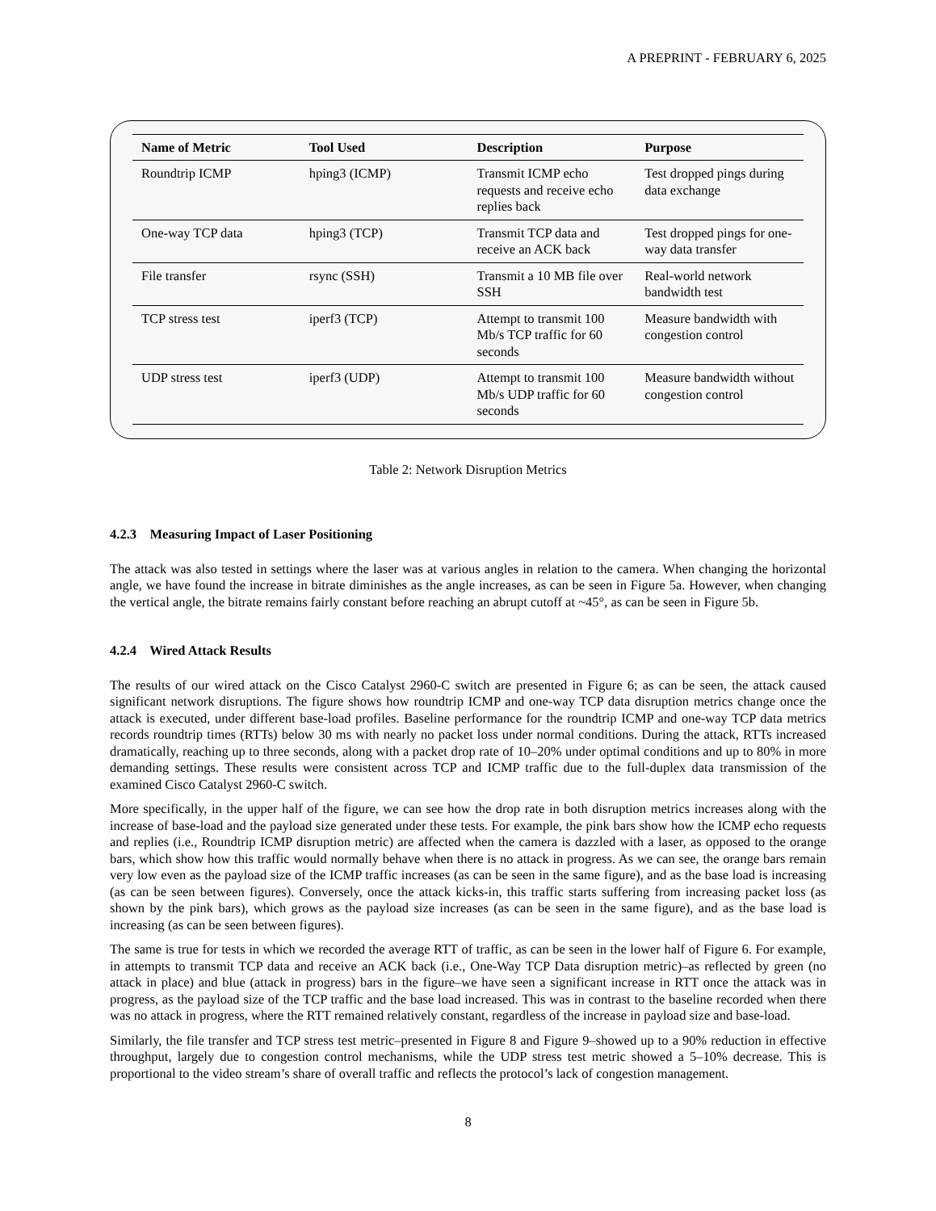A PREPRINT - FEBRUARY 6, 2025
| Name of Metric | Tool Used | Description | Purpose |
| --- | --- | --- | --- |
| Roundtrip ICMP | hping3 (ICMP) | Transmit ICMP echo requests and receive echo replies back | Test dropped pings during data exchange |
| One-way TCP data | hping3 (TCP) | Transmit TCP data and receive an ACK back | Test dropped pings for one-way data transfer |
| File transfer | rsync (SSH) | Transmit a 10 MB file over SSH | Real-world network bandwidth test |
| TCP stress test | iperf3 (TCP) | Attempt to transmit 100 Mb/s TCP traffic for 60 seconds | Measure bandwidth with congestion control |
| UDP stress test | iperf3 (UDP) | Attempt to transmit 100 Mb/s UDP traffic for 60 seconds | Measure bandwidth without congestion control |
Table 2: Network Disruption Metrics
4.2.3 Measuring Impact of Laser Positioning
The attack was also tested in settings where the laser was at various angles in relation to the camera. When changing the horizontal angle, we have found the increase in bitrate diminishes as the angle increases, as can be seen in Figure 5a. However, when changing the vertical angle, the bitrate remains fairly constant before reaching an abrupt cutoff at ~45°, as can be seen in Figure 5b.
4.2.4 Wired Attack Results
The results of our wired attack on the Cisco Catalyst 2960-C switch are presented in Figure 6; as can be seen, the attack caused significant network disruptions. The figure shows how roundtrip ICMP and one-way TCP data disruption metrics change once the attack is executed, under different base-load profiles. Baseline performance for the roundtrip ICMP and one-way TCP data metrics records roundtrip times (RTTs) below 30 ms with nearly no packet loss under normal conditions. During the attack, RTTs increased dramatically, reaching up to three seconds, along with a packet drop rate of 10–20% under optimal conditions and up to 80% in more demanding settings. These results were consistent across TCP and ICMP traffic due to the full-duplex data transmission of the examined Cisco Catalyst 2960-C switch.
More specifically, in the upper half of the figure, we can see how the drop rate in both disruption metrics increases along with the increase of base-load and the payload size generated under these tests. For example, the pink bars show how the ICMP echo requests and replies (i.e., Roundtrip ICMP disruption metric) are affected when the camera is dazzled with a laser, as opposed to the orange bars, which show how this traffic would normally behave when there is no attack in progress. As we can see, the orange bars remain very low even as the payload size of the ICMP traffic increases (as can be seen in the same figure), and as the base load is increasing (as can be seen between figures). Conversely, once the attack kicks-in, this traffic starts suffering from increasing packet loss (as shown by the pink bars), which grows as the payload size increases (as can be seen in the same figure), and as the base load is increasing (as can be seen between figures).
The same is true for tests in which we recorded the average RTT of traffic, as can be seen in the lower half of Figure 6. For example, in attempts to transmit TCP data and receive an ACK back (i.e., One-Way TCP Data disruption metric)–as reflected by green (no attack in place) and blue (attack in progress) bars in the figure–we have seen a significant increase in RTT once the attack was in progress, as the payload size of the TCP traffic and the base load increased. This was in contrast to the baseline recorded when there was no attack in progress, where the RTT remained relatively constant, regardless of the increase in payload size and base-load.
Similarly, the file transfer and TCP stress test metric–presented in Figure 8 and Figure 9–showed up to a 90% reduction in effective throughput, largely due to congestion control mechanisms, while the UDP stress test metric showed a 5–10% decrease. This is proportional to the video stream’s share of overall traffic and reflects the protocol’s lack of congestion management.
8